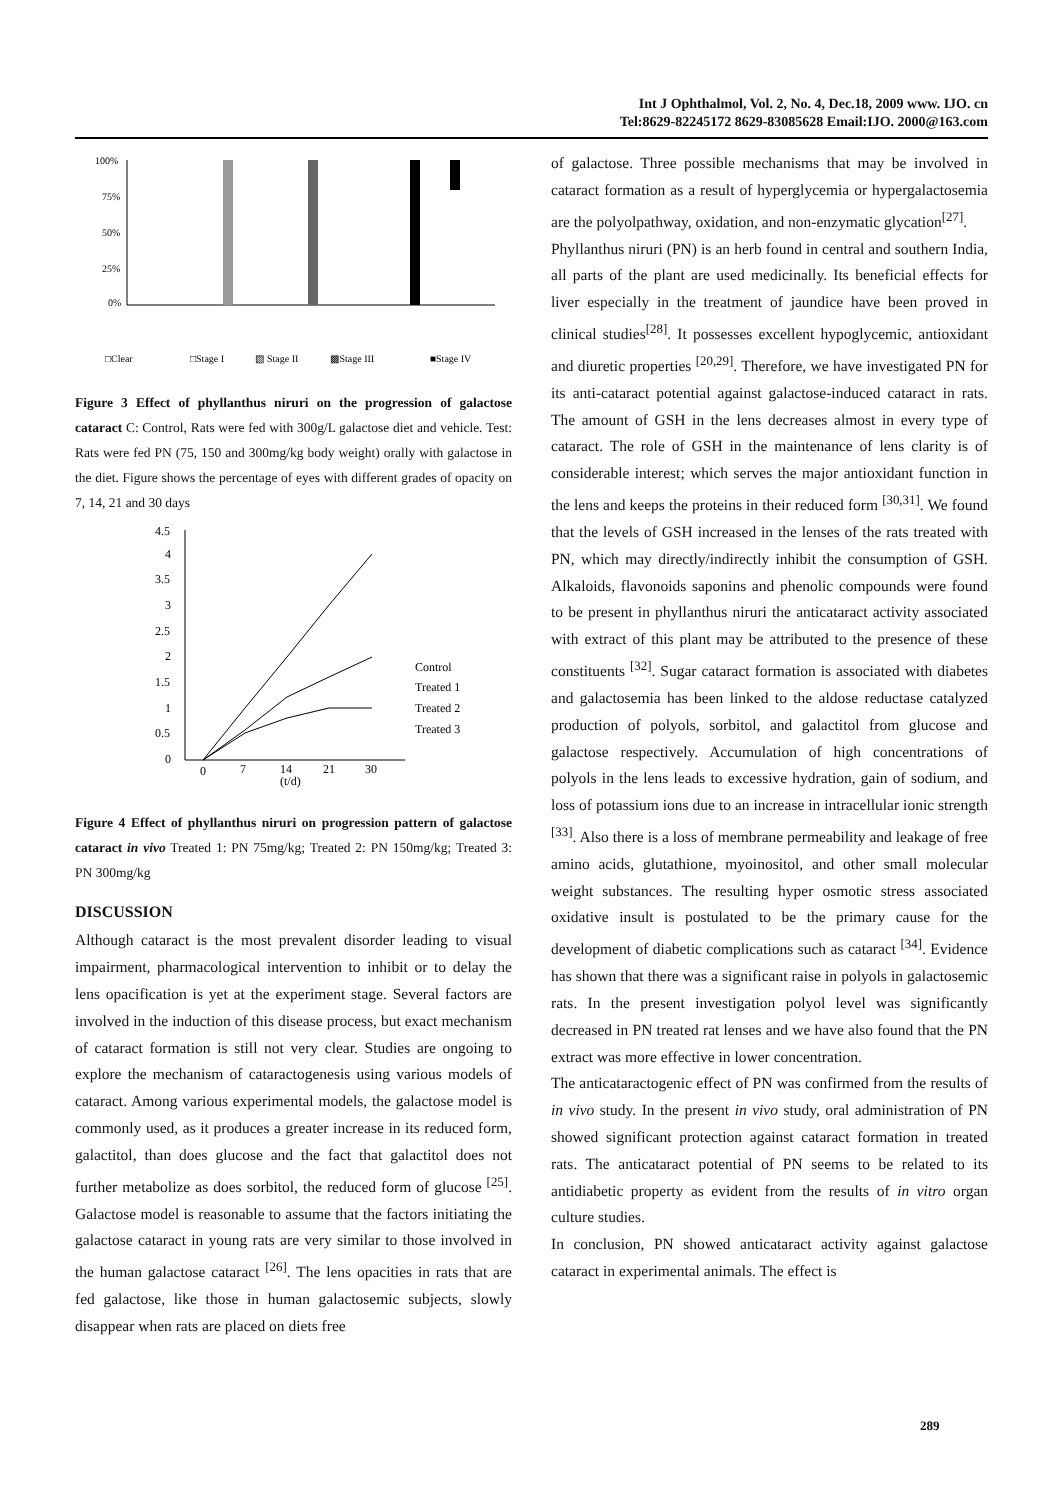Int J Ophthalmol, Vol. 2, No. 4, Dec.18, 2009 www. IJO. cn
Tel:8629-82245172 8629-83085628 Email:IJO. 2000@163.com
100%
75%
50%
25%
0%
□Clear
□Stage I
▧ Stage II
▩Stage III
■Stage IV
Figure 3 Effect of phyllanthus niruri on the progression of galactose cataract C: Control, Rats were fed with 300g/L galactose diet and vehicle. Test: Rats were fed PN (75, 150 and 300mg/kg body weight) orally with galactose in the diet. Figure shows the percentage of eyes with different grades of opacity on 7, 14, 21 and 30 days
0
7
14
21
30
(t/d)
4.5
4
3.5
3
2.5
2
1.5
1
0.5
0
Control
Treated 1
Treated 2
Treated 3
Figure 4 Effect of phyllanthus niruri on progression pattern of galactose cataract in vivo Treated 1: PN 75mg/kg; Treated 2: PN 150mg/kg; Treated 3: PN 300mg/kg
DISCUSSION
Although cataract is the most prevalent disorder leading to visual impairment, pharmacological intervention to inhibit or to delay the lens opacification is yet at the experiment stage. Several factors are involved in the induction of this disease process, but exact mechanism of cataract formation is still not very clear. Studies are ongoing to explore the mechanism of cataractogenesis using various models of cataract. Among various experimental models, the galactose model is commonly used, as it produces a greater increase in its reduced form, galactitol, than does glucose and the fact that galactitol does not further metabolize as does sorbitol, the reduced form of glucose <sup>[25]</sup>. Galactose model is reasonable to assume that the factors initiating the galactose cataract in young rats are very similar to those involved in the human galactose cataract <sup>[26]</sup>. The lens opacities in rats that are fed galactose, like those in human galactosemic subjects, slowly disappear when rats are placed on diets free
of galactose. Three possible mechanisms that may be involved in cataract formation as a result of hyperglycemia or hypergalactosemia are the polyolpathway, oxidation, and non-enzymatic glycation<sup>[27]</sup>.
Phyllanthus niruri (PN) is an herb found in central and southern India, all parts of the plant are used medicinally. Its beneficial effects for liver especially in the treatment of jaundice have been proved in clinical studies<sup>[28]</sup>. It possesses excellent hypoglycemic, antioxidant and diuretic properties <sup>[20,29]</sup>. Therefore, we have investigated PN for its anti-cataract potential against galactose-induced cataract in rats. The amount of GSH in the lens decreases almost in every type of cataract. The role of GSH in the maintenance of lens clarity is of considerable interest; which serves the major antioxidant function in the lens and keeps the proteins in their reduced form <sup>[30,31]</sup>. We found that the levels of GSH increased in the lenses of the rats treated with PN, which may directly/indirectly inhibit the consumption of GSH. Alkaloids, flavonoids saponins and phenolic compounds were found to be present in phyllanthus niruri the anticataract activity associated with extract of this plant may be attributed to the presence of these constituents <sup>[32]</sup>. Sugar cataract formation is associated with diabetes and galactosemia has been linked to the aldose reductase catalyzed production of polyols, sorbitol, and galactitol from glucose and galactose respectively. Accumulation of high concentrations of polyols in the lens leads to excessive hydration, gain of sodium, and loss of potassium ions due to an increase in intracellular ionic strength <sup>[33]</sup>. Also there is a loss of membrane permeability and leakage of free amino acids, glutathione, myoinositol, and other small molecular weight substances. The resulting hyper osmotic stress associated oxidative insult is postulated to be the primary cause for the development of diabetic complications such as cataract <sup>[34]</sup>. Evidence has shown that there was a significant raise in polyols in galactosemic rats. In the present investigation polyol level was significantly decreased in PN treated rat lenses and we have also found that the PN extract was more effective in lower concentration.
The anticataractogenic effect of PN was confirmed from the results of in vivo study. In the present in vivo study, oral administration of PN showed significant protection against cataract formation in treated rats. The anticataract potential of PN seems to be related to its antidiabetic property as evident from the results of in vitro organ culture studies.
In conclusion, PN showed anticataract activity against galactose cataract in experimental animals. The effect is
289